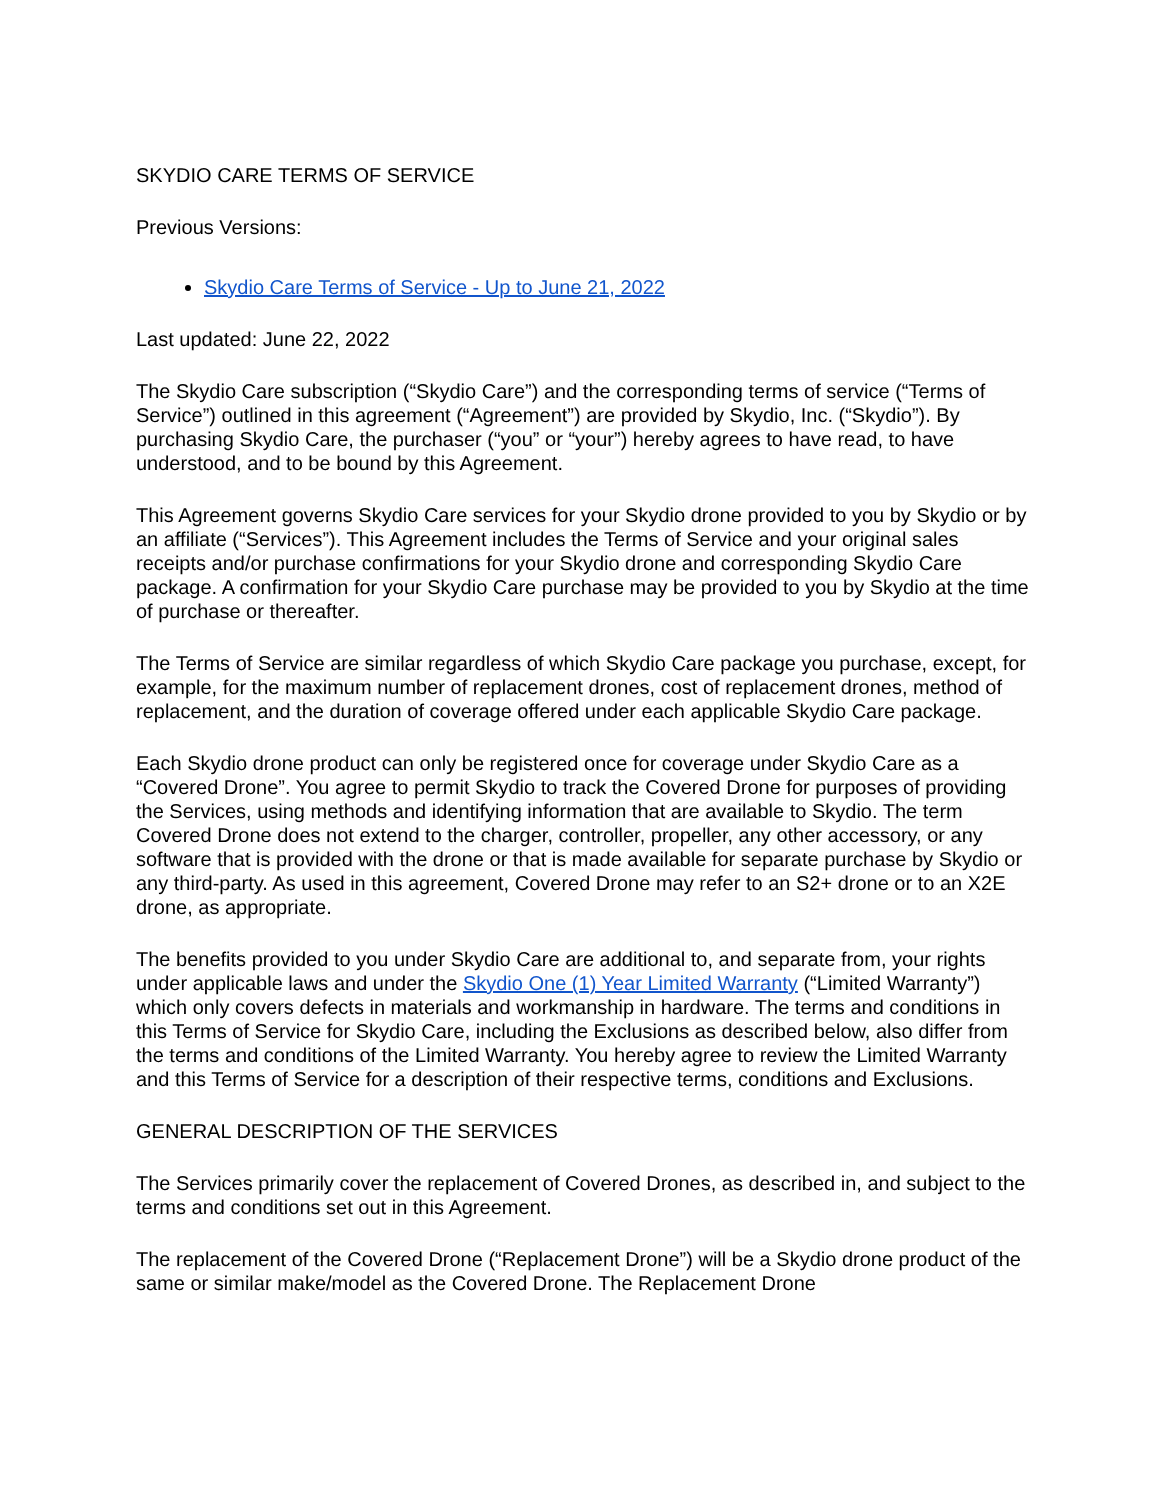SKYDIO CARE TERMS OF SERVICE
Previous Versions:
Skydio Care Terms of Service - Up to June 21, 2022
Last updated: June 22, 2022
The Skydio Care subscription (“Skydio Care”) and the corresponding terms of service (“Terms of Service”) outlined in this agreement (“Agreement”) are provided by Skydio, Inc. (“Skydio”). By purchasing Skydio Care, the purchaser (“you” or “your”) hereby agrees to have read, to have understood, and to be bound by this Agreement.
This Agreement governs Skydio Care services for your Skydio drone provided to you by Skydio or by an affiliate (“Services”). This Agreement includes the Terms of Service and your original sales receipts and/or purchase confirmations for your Skydio drone and corresponding Skydio Care package. A confirmation for your Skydio Care purchase may be provided to you by Skydio at the time of purchase or thereafter.
The Terms of Service are similar regardless of which Skydio Care package you purchase, except, for example, for the maximum number of replacement drones, cost of replacement drones, method of replacement, and the duration of coverage offered under each applicable Skydio Care package.
Each Skydio drone product can only be registered once for coverage under Skydio Care as a “Covered Drone”. You agree to permit Skydio to track the Covered Drone for purposes of providing the Services, using methods and identifying information that are available to Skydio. The term Covered Drone does not extend to the charger, controller, propeller, any other accessory, or any software that is provided with the drone or that is made available for separate purchase by Skydio or any third-party. As used in this agreement, Covered Drone may refer to an S2+ drone or to an X2E drone, as appropriate.
The benefits provided to you under Skydio Care are additional to, and separate from, your rights under applicable laws and under the Skydio One (1) Year Limited Warranty (“Limited Warranty”) which only covers defects in materials and workmanship in hardware. The terms and conditions in this Terms of Service for Skydio Care, including the Exclusions as described below, also differ from the terms and conditions of the Limited Warranty. You hereby agree to review the Limited Warranty and this Terms of Service for a description of their respective terms, conditions and Exclusions.
GENERAL DESCRIPTION OF THE SERVICES
The Services primarily cover the replacement of Covered Drones, as described in, and subject to the terms and conditions set out in this Agreement.
The replacement of the Covered Drone (“Replacement Drone”) will be a Skydio drone product of the same or similar make/model as the Covered Drone. The Replacement Drone